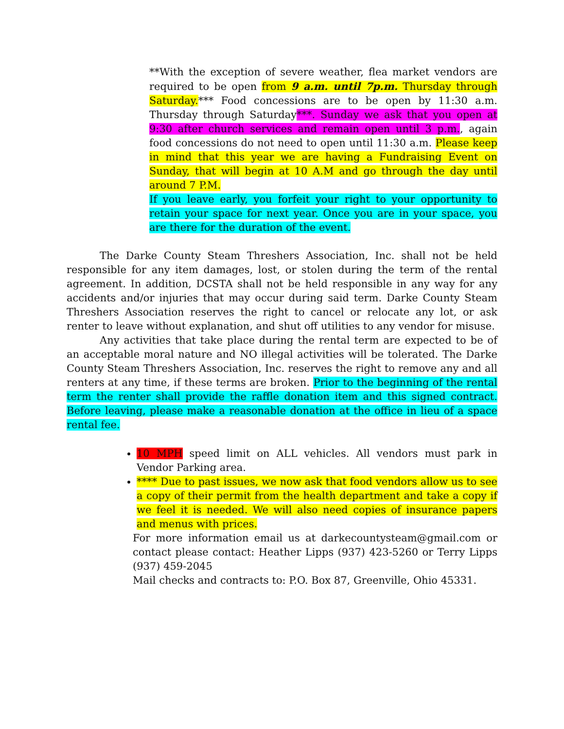**With the exception of severe weather, flea market vendors are required to be open from 9 a.m. until 7p.m. Thursday through Saturday.*** Food concessions are to be open by 11:30 a.m. Thursday through Saturday***. Sunday we ask that you open at 9:30 after church services and remain open until 3 p.m., again food concessions do not need to open until 11:30 a.m. Please keep in mind that this year we are having a Fundraising Event on Sunday, that will begin at 10 A.M and go through the day until around 7 P.M.
If you leave early, you forfeit your right to your opportunity to retain your space for next year. Once you are in your space, you are there for the duration of the event.
The Darke County Steam Threshers Association, Inc. shall not be held responsible for any item damages, lost, or stolen during the term of the rental agreement. In addition, DCSTA shall not be held responsible in any way for any accidents and/or injuries that may occur during said term. Darke County Steam Threshers Association reserves the right to cancel or relocate any lot, or ask renter to leave without explanation, and shut off utilities to any vendor for misuse.
Any activities that take place during the rental term are expected to be of an acceptable moral nature and NO illegal activities will be tolerated. The Darke County Steam Threshers Association, Inc. reserves the right to remove any and all renters at any time, if these terms are broken. Prior to the beginning of the rental term the renter shall provide the raffle donation item and this signed contract. Before leaving, please make a reasonable donation at the office in lieu of a space rental fee.
10 MPH speed limit on ALL vehicles. All vendors must park in Vendor Parking area.
**** Due to past issues, we now ask that food vendors allow us to see a copy of their permit from the health department and take a copy if we feel it is needed. We will also need copies of insurance papers and menus with prices.
For more information email us at darkecountysteam@gmail.com or contact please contact: Heather Lipps (937) 423-5260 or Terry Lipps (937) 459-2045
Mail checks and contracts to: P.O. Box 87, Greenville, Ohio 45331.